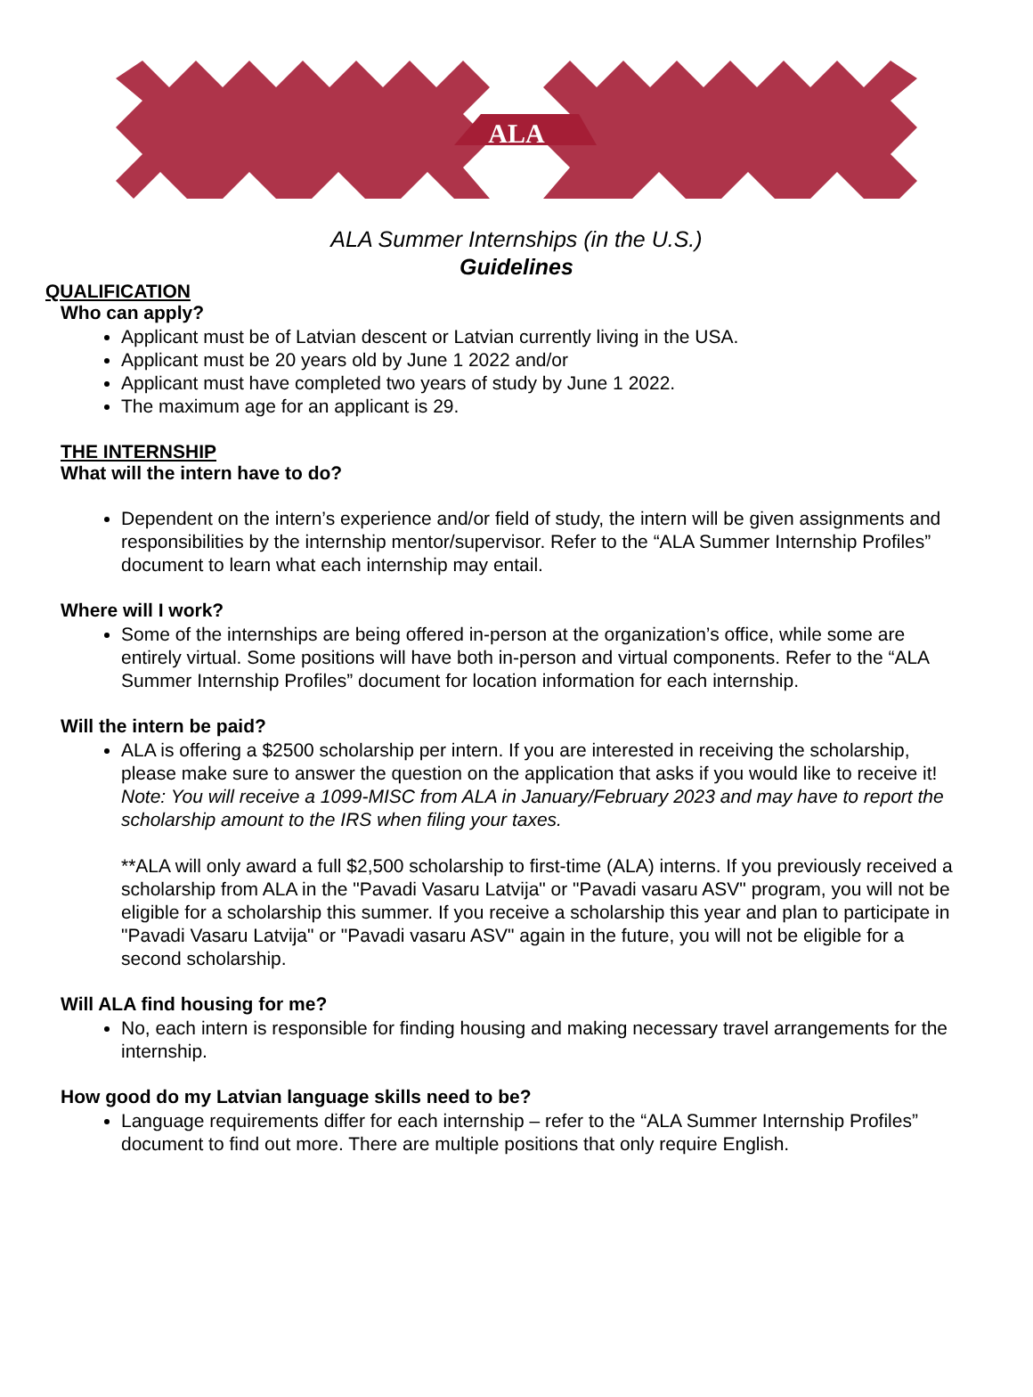ALA
ALA Summer Internships (in the U.S.)
Guidelines
QUALIFICATION
Who can apply?
Applicant must be of Latvian descent or Latvian currently living in the USA.
Applicant must be 20 years old by June 1 2022 and/or
Applicant must have completed two years of study by June 1 2022.
The maximum age for an applicant is 29.
THE INTERNSHIP
What will the intern have to do?
Dependent on the intern’s experience and/or field of study, the intern will be given assignments and responsibilities by the internship mentor/supervisor. Refer to the “ALA Summer Internship Profiles” document to learn what each internship may entail.
Where will I work?
Some of the internships are being offered in-person at the organization’s office, while some are entirely virtual. Some positions will have both in-person and virtual components. Refer to the “ALA Summer Internship Profiles” document for location information for each internship.
Will the intern be paid?
ALA is offering a $2500 scholarship per intern. If you are interested in receiving the scholarship, please make sure to answer the question on the application that asks if you would like to receive it!
Note: You will receive a 1099-MISC from ALA in January/February 2023 and may have to report the scholarship amount to the IRS when filing your taxes.
**ALA will only award a full $2,500 scholarship to first-time (ALA) interns. If you previously received a scholarship from ALA in the "Pavadi Vasaru Latvija" or "Pavadi vasaru ASV" program, you will not be eligible for a scholarship this summer. If you receive a scholarship this year and plan to participate in "Pavadi Vasaru Latvija" or "Pavadi vasaru ASV" again in the future, you will not be eligible for a second scholarship.
Will ALA find housing for me?
No, each intern is responsible for finding housing and making necessary travel arrangements for the internship.
How good do my Latvian language skills need to be?
Language requirements differ for each internship – refer to the “ALA Summer Internship Profiles” document to find out more. There are multiple positions that only require English.